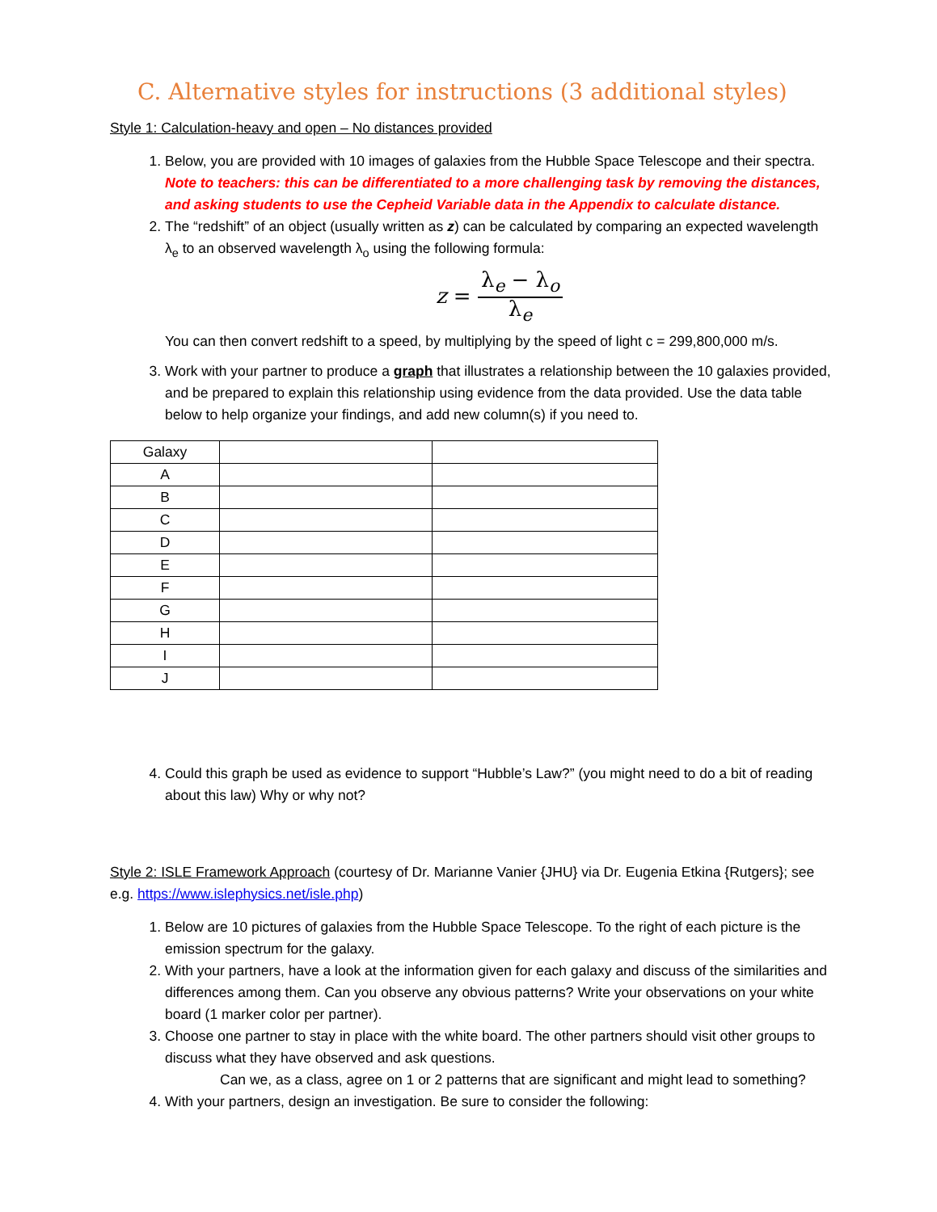C. Alternative styles for instructions (3 additional styles)
Style 1: Calculation-heavy and open – No distances provided
1. Below, you are provided with 10 images of galaxies from the Hubble Space Telescope and their spectra. Note to teachers: this can be differentiated to a more challenging task by removing the distances, and asking students to use the Cepheid Variable data in the Appendix to calculate distance.
2. The “redshift” of an object (usually written as z) can be calculated by comparing an expected wavelength λ<sub>e</sub> to an observed wavelength λ<sub>o</sub> using the following formula:
z = λ<sub>e</sub> − λ<sub>o</sub> λ<sub>e</sub>
You can then convert redshift to a speed, by multiplying by the speed of light c = 299,800,000 m/s.
3. Work with your partner to produce a graph that illustrates a relationship between the 10 galaxies provided, and be prepared to explain this relationship using evidence from the data provided. Use the data table below to help organize your findings, and add new column(s) if you need to.
| Galaxy | | |
| A | | |
| B | | |
| C | | |
| D | | |
| E | | |
| F | | |
| G | | |
| H | | |
| I | | |
| J | | |
4. Could this graph be used as evidence to support “Hubble’s Law?” (you might need to do a bit of reading about this law) Why or why not?
Style 2: ISLE Framework Approach (courtesy of Dr. Marianne Vanier {JHU} via Dr. Eugenia Etkina {Rutgers}; see e.g. https://www.islephysics.net/isle.php)
1. Below are 10 pictures of galaxies from the Hubble Space Telescope. To the right of each picture is the emission spectrum for the galaxy.
2. With your partners, have a look at the information given for each galaxy and discuss of the similarities and differences among them. Can you observe any obvious patterns? Write your observations on your white board (1 marker color per partner).
3. Choose one partner to stay in place with the white board. The other partners should visit other groups to discuss what they have observed and ask questions.
Can we, as a class, agree on 1 or 2 patterns that are significant and might lead to something?
4. With your partners, design an investigation. Be sure to consider the following: